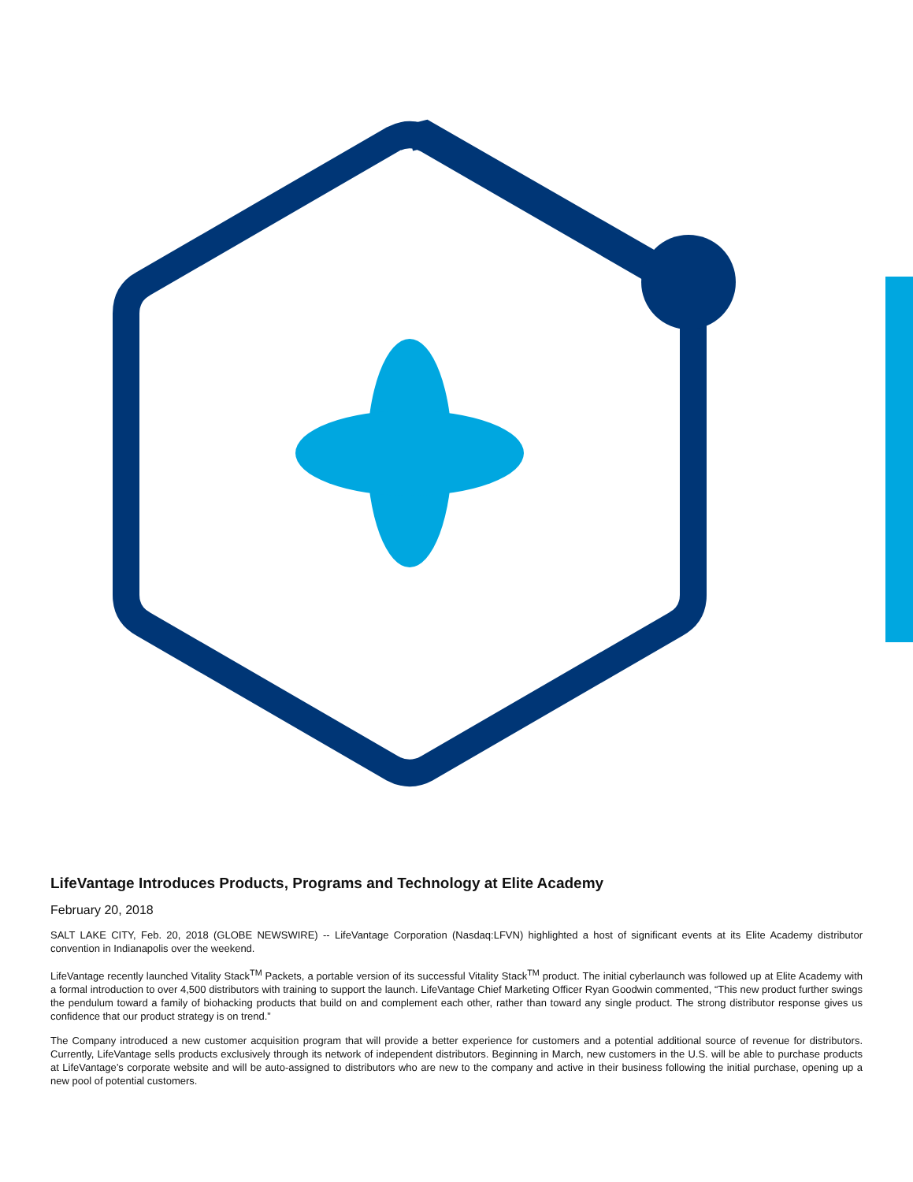LifeVantage Introduces Products, Programs and Technology at Elite Academy
February 20, 2018
SALT LAKE CITY, Feb. 20, 2018 (GLOBE NEWSWIRE) -- LifeVantage Corporation (Nasdaq:LFVN) highlighted a host of significant events at its Elite Academy distributor convention in Indianapolis over the weekend.
LifeVantage recently launched Vitality Stack<sup>TM</sup> Packets, a portable version of its successful Vitality Stack<sup>TM</sup> product. The initial cyberlaunch was followed up at Elite Academy with a formal introduction to over 4,500 distributors with training to support the launch. LifeVantage Chief Marketing Officer Ryan Goodwin commented, “This new product further swings the pendulum toward a family of biohacking products that build on and complement each other, rather than toward any single product. The strong distributor response gives us confidence that our product strategy is on trend.”
The Company introduced a new customer acquisition program that will provide a better experience for customers and a potential additional source of revenue for distributors. Currently, LifeVantage sells products exclusively through its network of independent distributors. Beginning in March, new customers in the U.S. will be able to purchase products at LifeVantage’s corporate website and will be auto-assigned to distributors who are new to the company and active in their business following the initial purchase, opening up a new pool of potential customers.